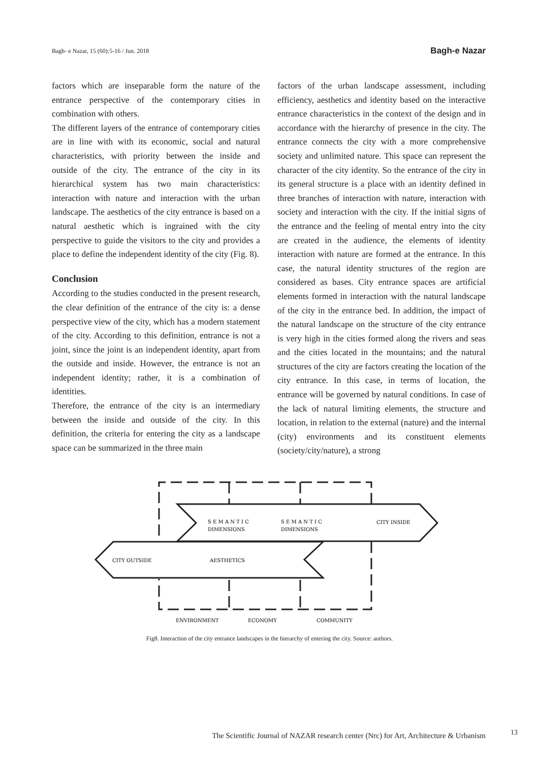Bagh- e Nazar, 15 (60):5-16 / Jun. 2018 Bagh-e Nazar
factors which are inseparable form the nature of the entrance perspective of the contemporary cities in combination with others.
The different layers of the entrance of contemporary cities are in line with with its economic, social and natural characteristics, with priority between the inside and outside of the city. The entrance of the city in its hierarchical system has two main characteristics: interaction with nature and interaction with the urban landscape. The aesthetics of the city entrance is based on a natural aesthetic which is ingrained with the city perspective to guide the visitors to the city and provides a place to define the independent identity of the city (Fig. 8).
Conclusion
According to the studies conducted in the present research, the clear definition of the entrance of the city is: a dense perspective view of the city, which has a modern statement of the city. According to this definition, entrance is not a joint, since the joint is an independent identity, apart from the outside and inside. However, the entrance is not an independent identity; rather, it is a combination of identities.
Therefore, the entrance of the city is an intermediary between the inside and outside of the city. In this definition, the criteria for entering the city as a landscape space can be summarized in the three main
factors of the urban landscape assessment, including efficiency, aesthetics and identity based on the interactive entrance characteristics in the context of the design and in accordance with the hierarchy of presence in the city. The entrance connects the city with a more comprehensive society and unlimited nature. This space can represent the character of the city identity. So the entrance of the city in its general structure is a place with an identity defined in three branches of interaction with nature, interaction with society and interaction with the city. If the initial signs of the entrance and the feeling of mental entry into the city are created in the audience, the elements of identity interaction with nature are formed at the entrance. In this case, the natural identity structures of the region are considered as bases. City entrance spaces are artificial elements formed in interaction with the natural landscape of the city in the entrance bed. In addition, the impact of the natural landscape on the structure of the city entrance is very high in the cities formed along the rivers and seas and the cities located in the mountains; and the natural structures of the city are factors creating the location of the city entrance. In this case, in terms of location, the entrance will be governed by natural conditions. In case of the lack of natural limiting elements, the structure and location, in relation to the external (nature) and the internal (city) environments and its constituent elements (society/city/nature), a strong
S E M A N T I C
DIMENSIONS
S E M A N T I C
DIMENSIONS
CITY INSIDE
CITY OUTSIDE
AESTHETICS
ENVIRONMENT
ECONOMY
COMMUNITY
Fig8. Interaction of the city entrance landscapes in the hierarchy of entering the city. Source: authors.
The Scientific Journal of NAZAR research center (Nrc) for Art, Architecture & Urbanism
13